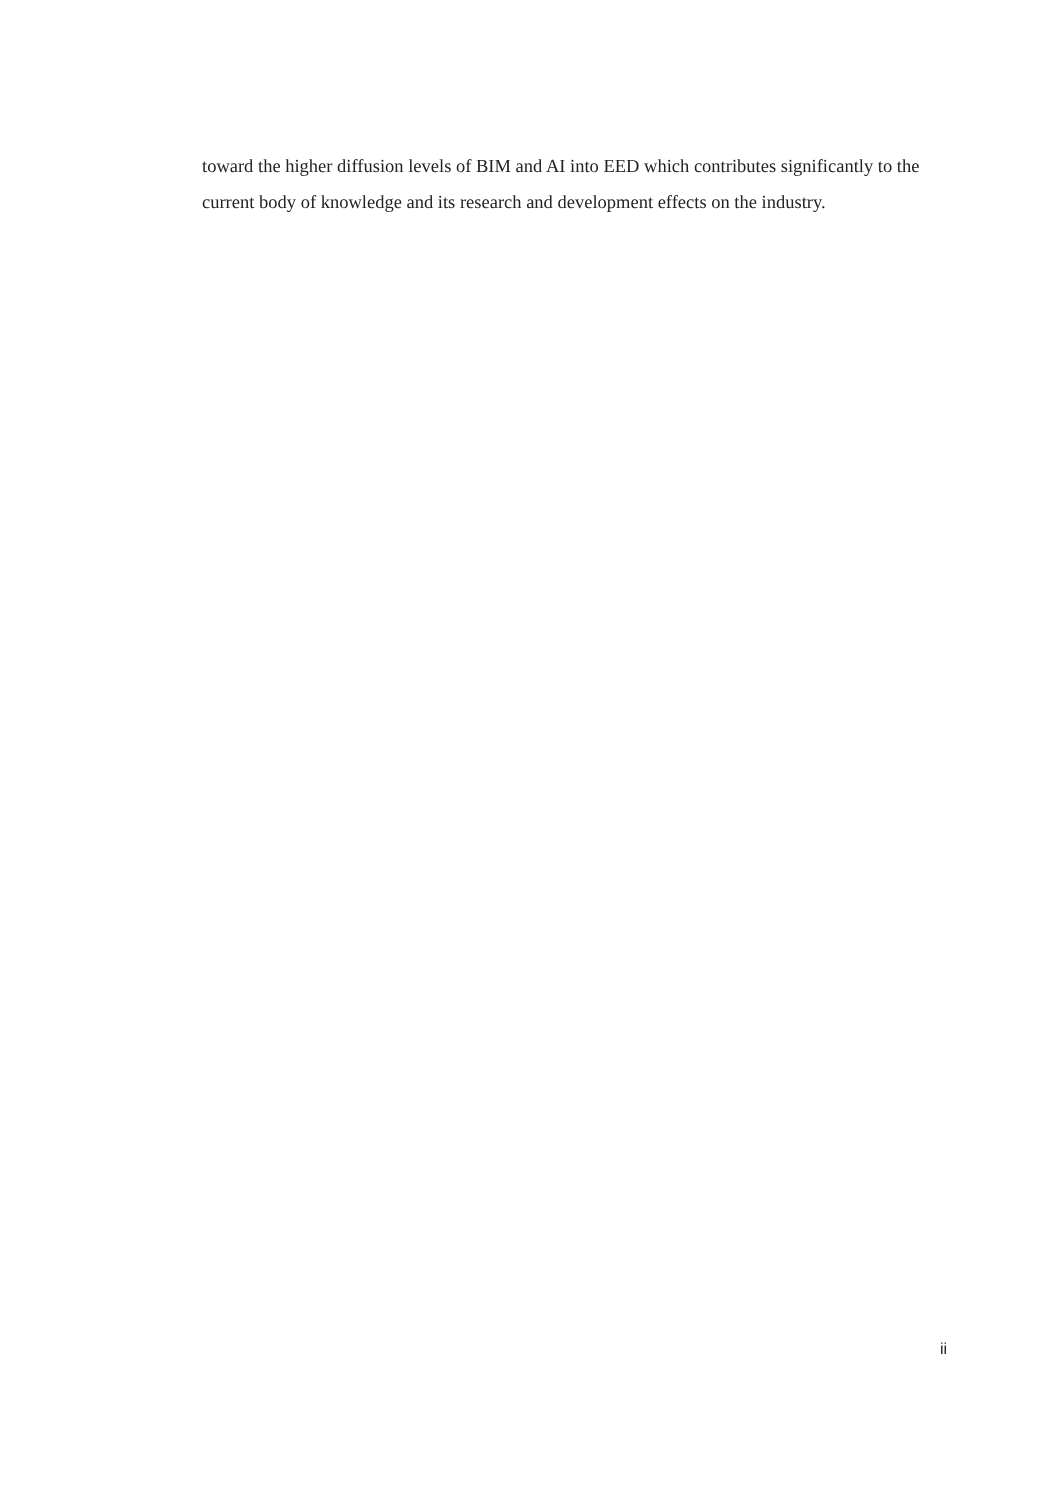toward the higher diffusion levels of BIM and AI into EED which contributes significantly to the current body of knowledge and its research and development effects on the industry.
ii